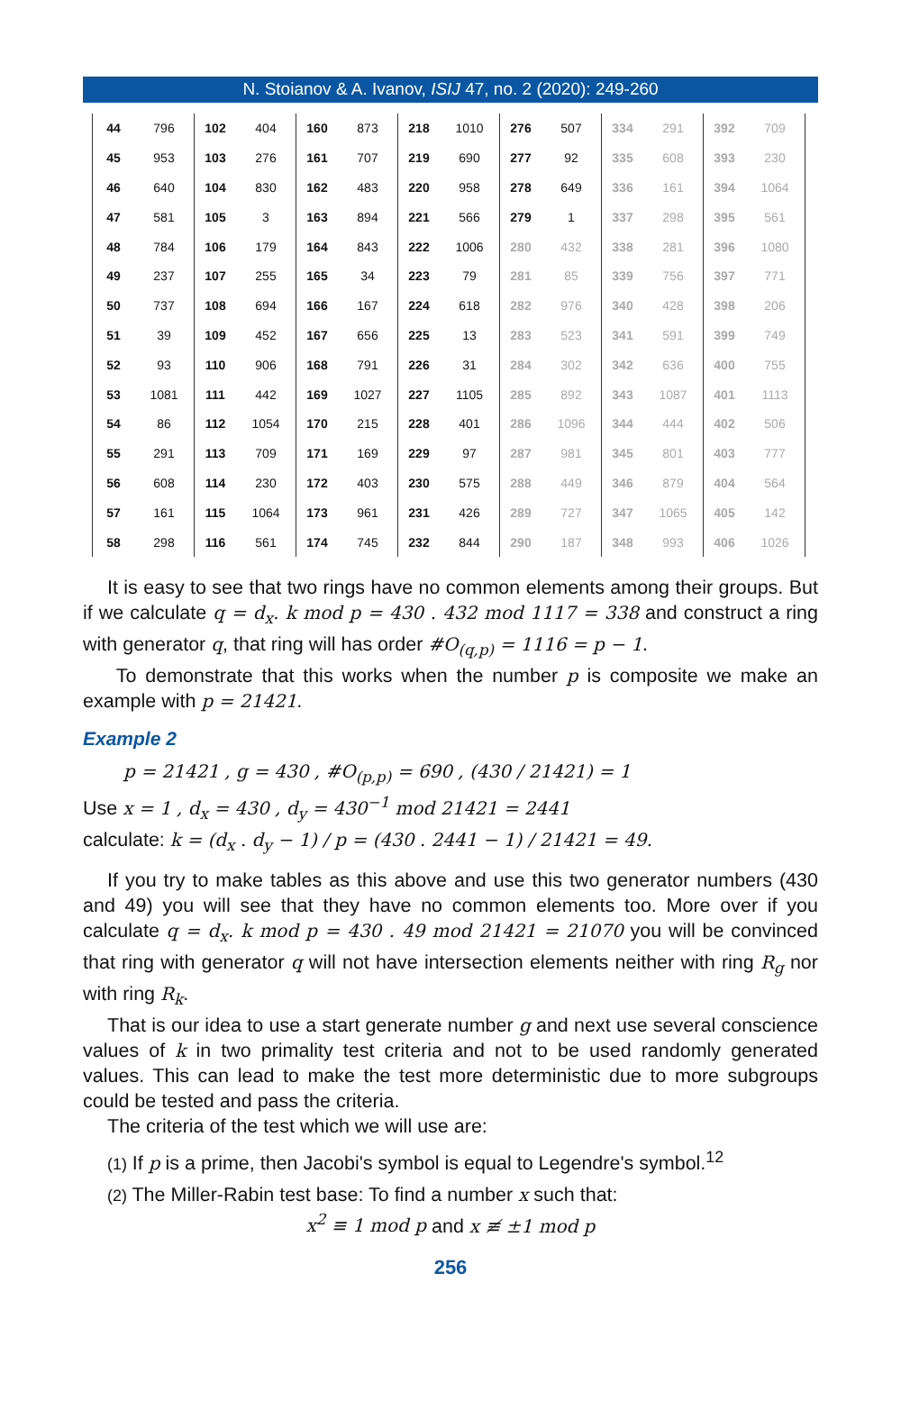N. Stoianov & A. Ivanov, ISIJ 47, no. 2 (2020): 249-260
| 44 | 796 | 102 | 404 | 160 | 873 | 218 | 1010 | 276 | 507 | 334 | 291 | 392 | 709 |
| 45 | 953 | 103 | 276 | 161 | 707 | 219 | 690 | 277 | 92 | 335 | 608 | 393 | 230 |
| 46 | 640 | 104 | 830 | 162 | 483 | 220 | 958 | 278 | 649 | 336 | 161 | 394 | 1064 |
| 47 | 581 | 105 | 3 | 163 | 894 | 221 | 566 | 279 | 1 | 337 | 298 | 395 | 561 |
| 48 | 784 | 106 | 179 | 164 | 843 | 222 | 1006 | 280 | 432 | 338 | 281 | 396 | 1080 |
| 49 | 237 | 107 | 255 | 165 | 34 | 223 | 79 | 281 | 85 | 339 | 756 | 397 | 771 |
| 50 | 737 | 108 | 694 | 166 | 167 | 224 | 618 | 282 | 976 | 340 | 428 | 398 | 206 |
| 51 | 39 | 109 | 452 | 167 | 656 | 225 | 13 | 283 | 523 | 341 | 591 | 399 | 749 |
| 52 | 93 | 110 | 906 | 168 | 791 | 226 | 31 | 284 | 302 | 342 | 636 | 400 | 755 |
| 53 | 1081 | 111 | 442 | 169 | 1027 | 227 | 1105 | 285 | 892 | 343 | 1087 | 401 | 1113 |
| 54 | 86 | 112 | 1054 | 170 | 215 | 228 | 401 | 286 | 1096 | 344 | 444 | 402 | 506 |
| 55 | 291 | 113 | 709 | 171 | 169 | 229 | 97 | 287 | 981 | 345 | 801 | 403 | 777 |
| 56 | 608 | 114 | 230 | 172 | 403 | 230 | 575 | 288 | 449 | 346 | 879 | 404 | 564 |
| 57 | 161 | 115 | 1064 | 173 | 961 | 231 | 426 | 289 | 727 | 347 | 1065 | 405 | 142 |
| 58 | 298 | 116 | 561 | 174 | 745 | 232 | 844 | 290 | 187 | 348 | 993 | 406 | 1026 |
It is easy to see that two rings have no common elements among their groups. But if we calculate q = d<sub>x</sub>. k mod p = 430 . 432 mod 1117 = 338 and construct a ring with generator q, that ring will has order #O<sub>(q,p)</sub> = 1116 = p − 1.
To demonstrate that this works when the number p is composite we make an example with p = 21421.
Example 2
p = 21421 , g = 430 , #O<sub>(p,p)</sub> = 690 , (430 / 21421) = 1
Use x = 1 , d<sub>x</sub> = 430 , d<sub>y</sub> = 430<sup>−1</sup> mod 21421 = 2441
calculate: k = (d<sub>x</sub> . d<sub>y</sub> − 1) / p = (430 . 2441 − 1) / 21421 = 49.
If you try to make tables as this above and use this two generator numbers (430 and 49) you will see that they have no common elements too. More over if you calculate q = d<sub>x</sub>. k mod p = 430 . 49 mod 21421 = 21070 you will be convinced that ring with generator q will not have intersection elements neither with ring R<sub>g</sub> nor with ring R<sub>k</sub>.
That is our idea to use a start generate number g and next use several conscience values of k in two primality test criteria and not to be used randomly generated values. This can lead to make the test more deterministic due to more subgroups could be tested and pass the criteria.
The criteria of the test which we will use are:
(1) If p is a prime, then Jacobi's symbol is equal to Legendre's symbol.<sup>12</sup>
(2) The Miller-Rabin test base: To find a number x such that:
x<sup>2</sup> ≡ 1 mod p and x ≢ ±1 mod p
256